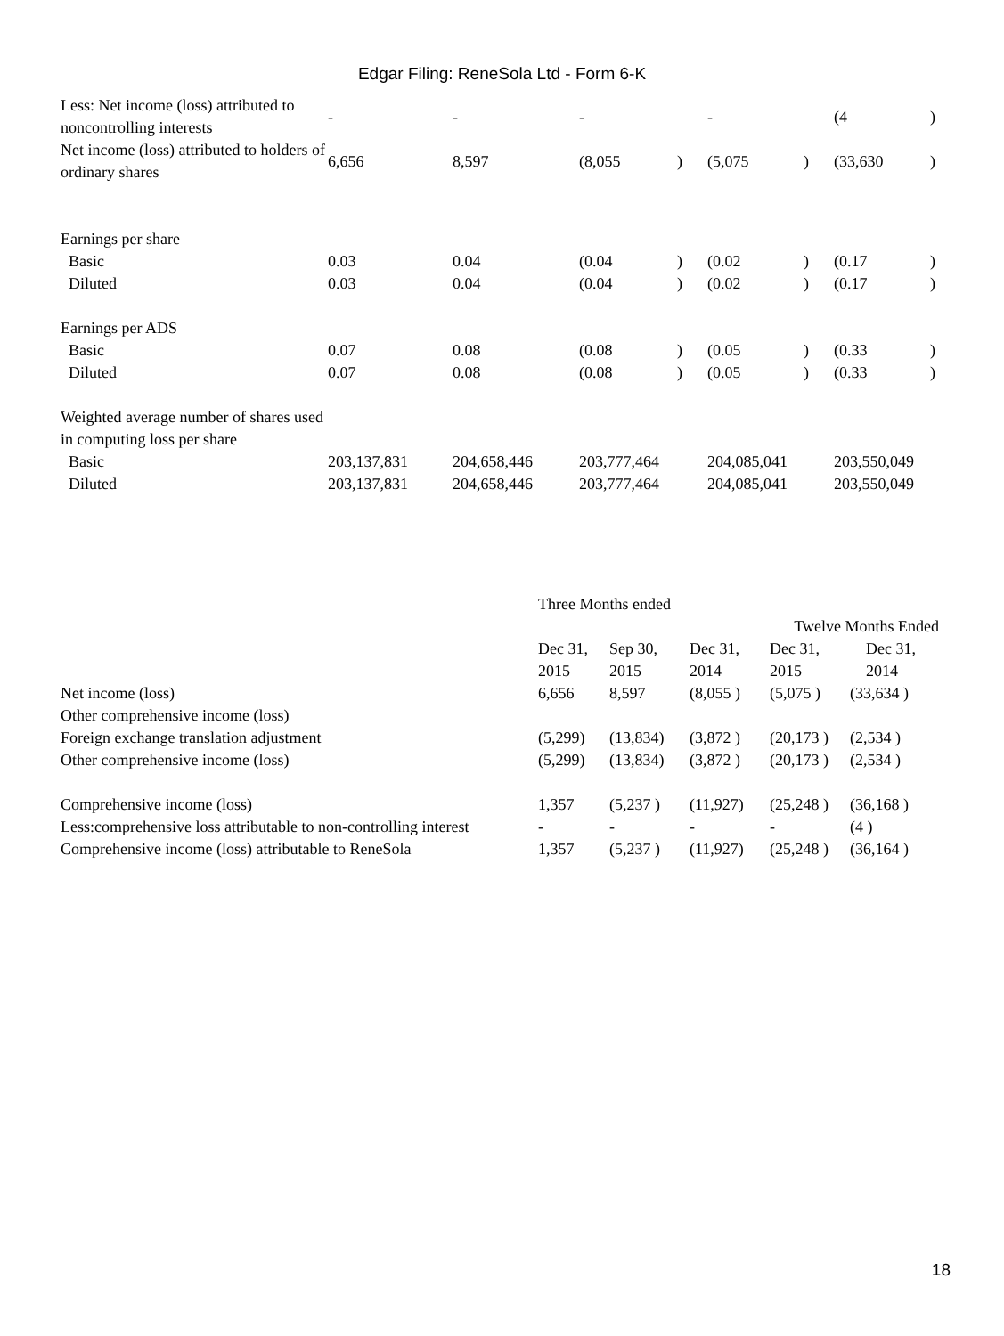Edgar Filing: ReneSola Ltd - Form 6-K
| Less: Net income (loss) attributed to noncontrolling interests | - | - | - | | - | | (4 | ) |
| Net income (loss) attributed to holders of ordinary shares | 6,656 | 8,597 | (8,055 | ) | (5,075 | ) | (33,630 | ) |
| Earnings per share | | | | | | | | |
| Basic | 0.03 | 0.04 | (0.04 | ) | (0.02 | ) | (0.17 | ) |
| Diluted | 0.03 | 0.04 | (0.04 | ) | (0.02 | ) | (0.17 | ) |
| Earnings per ADS | | | | | | | | |
| Basic | 0.07 | 0.08 | (0.08 | ) | (0.05 | ) | (0.33 | ) |
| Diluted | 0.07 | 0.08 | (0.08 | ) | (0.05 | ) | (0.33 | ) |
| Weighted average number of shares used in computing loss per share | | | | | | | | |
| Basic | 203,137,831 | 204,658,446 | 203,777,464 | | 204,085,041 | | 203,550,049 | |
| Diluted | 203,137,831 | 204,658,446 | 203,777,464 | | 204,085,041 | | 203,550,049 | |
| | Three Months ended | | | | |
| --- | --- | --- | --- | --- | --- |
| | | | | Twelve Months Ended | |
| | Dec 31, 2015 | Sep 30, 2015 | Dec 31, 2014 | Dec 31, 2015 | Dec 31, 2014 |
| Net income (loss) | 6,656 | 8,597 | (8,055 ) | (5,075 ) | (33,634 ) |
| Other comprehensive income (loss) | | | | | |
| Foreign exchange translation adjustment | (5,299) | (13,834) | (3,872 ) | (20,173 ) | (2,534 ) |
| Other comprehensive income (loss) | (5,299) | (13,834) | (3,872 ) | (20,173 ) | (2,534 ) |
| Comprehensive income (loss) | 1,357 | (5,237 ) | (11,927) | (25,248 ) | (36,168 ) |
| Less:comprehensive loss attributable to non-controlling interest | - | - | - | - | (4 ) |
| Comprehensive income (loss) attributable to ReneSola | 1,357 | (5,237 ) | (11,927) | (25,248 ) | (36,164 ) |
18